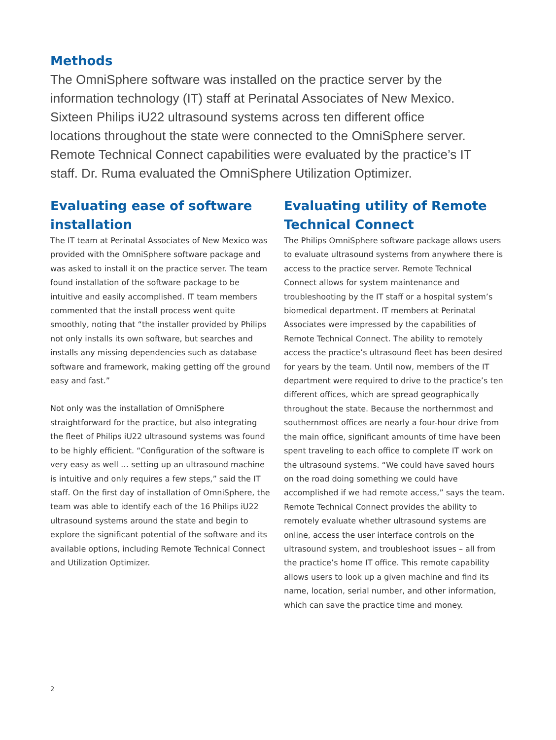Methods
The OmniSphere software was installed on the practice server by the information technology (IT) staff at Perinatal Associates of New Mexico. Sixteen Philips iU22 ultrasound systems across ten different office locations throughout the state were connected to the OmniSphere server. Remote Technical Connect capabilities were evaluated by the practice’s IT staff. Dr. Ruma evaluated the OmniSphere Utilization Optimizer.
Evaluating ease of software installation
The IT team at Perinatal Associates of New Mexico was provided with the OmniSphere software package and was asked to install it on the practice server. The team found installation of the software package to be intuitive and easily accomplished. IT team members commented that the install process went quite smoothly, noting that “the installer provided by Philips not only installs its own software, but searches and installs any missing dependencies such as database software and framework, making getting off the ground easy and fast.”
Not only was the installation of OmniSphere straightforward for the practice, but also integrating the fleet of Philips iU22 ultrasound systems was found to be highly efficient. “Configuration of the software is very easy as well … setting up an ultrasound machine is intuitive and only requires a few steps,” said the IT staff. On the first day of installation of OmniSphere, the team was able to identify each of the 16 Philips iU22 ultrasound systems around the state and begin to explore the significant potential of the software and its available options, including Remote Technical Connect and Utilization Optimizer.
Evaluating utility of Remote Technical Connect
The Philips OmniSphere software package allows users to evaluate ultrasound systems from anywhere there is access to the practice server. Remote Technical Connect allows for system maintenance and troubleshooting by the IT staff or a hospital system’s biomedical department. IT members at Perinatal Associates were impressed by the capabilities of Remote Technical Connect. The ability to remotely access the practice’s ultrasound fleet has been desired for years by the team. Until now, members of the IT department were required to drive to the practice’s ten different offices, which are spread geographically throughout the state. Because the northernmost and southernmost offices are nearly a four-hour drive from the main office, significant amounts of time have been spent traveling to each office to complete IT work on the ultrasound systems. “We could have saved hours on the road doing something we could have accomplished if we had remote access,” says the team. Remote Technical Connect provides the ability to remotely evaluate whether ultrasound systems are online, access the user interface controls on the ultrasound system, and troubleshoot issues – all from the practice’s home IT office. This remote capability allows users to look up a given machine and find its name, location, serial number, and other information, which can save the practice time and money.
2